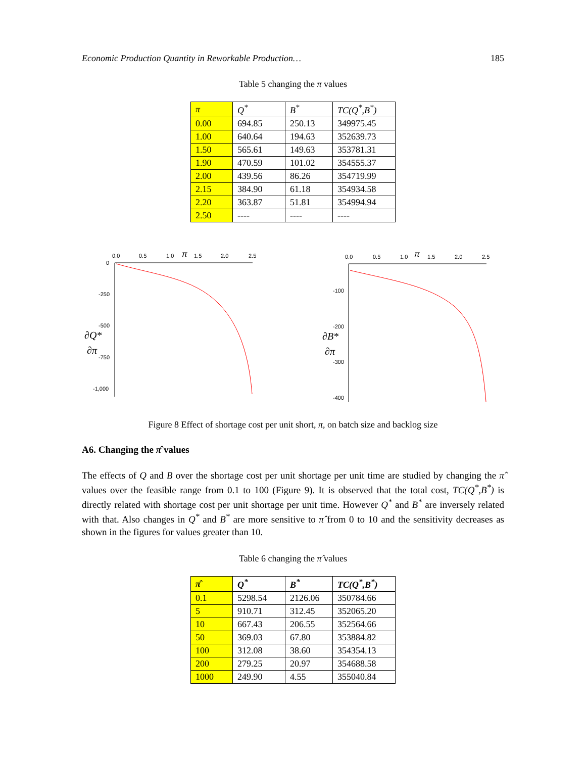Economic Production Quantity in Reworkable Production… 185
Table 5 changing the π values
| π | Q<sup>*</sup> | B<sup>*</sup> | TC(Q<sup>*</sup>,B<sup>*</sup>) |
| --- | --- | --- | --- |
| 0.00 | 694.85 | 250.13 | 349975.45 |
| 1.00 | 640.64 | 194.63 | 352639.73 |
| 1.50 | 565.61 | 149.63 | 353781.31 |
| 1.90 | 470.59 | 101.02 | 354555.37 |
| 2.00 | 439.56 | 86.26 | 354719.99 |
| 2.15 | 384.90 | 61.18 | 354934.58 |
| 2.20 | 363.87 | 51.81 | 354994.94 |
| 2.50 | ---- | ---- | ---- |
0.0
0.5
1.0
π
1.5
2.0
2.5
0
-250
-500
-750
-1,000
∂Q*
∂π
0.0
0.5
1.0
π
1.5
2.0
2.5
-100
-200
-300
-400
∂B*
∂π
Figure 8 Effect of shortage cost per unit short, π, on batch size and backlog size
A6. Changing the π̂ values
The effects of Q and B over the shortage cost per unit shortage per unit time are studied by changing the π̂ values over the feasible range from 0.1 to 100 (Figure 9). It is observed that the total cost, TC(Q<sup>*</sup>,B<sup>*</sup>) is directly related with shortage cost per unit shortage per unit time. However Q<sup>*</sup> and B<sup>*</sup> are inversely related with that. Also changes in Q<sup>*</sup> and B<sup>*</sup> are more sensitive to π̂ from 0 to 10 and the sensitivity decreases as shown in the figures for values greater than 10.
Table 6 changing the π̂ values
| π̂ | Q<sup>*</sup> | B<sup>*</sup> | TC(Q<sup>*</sup>,B<sup>*</sup>) |
| --- | --- | --- | --- |
| 0.1 | 5298.54 | 2126.06 | 350784.66 |
| 5 | 910.71 | 312.45 | 352065.20 |
| 10 | 667.43 | 206.55 | 352564.66 |
| 50 | 369.03 | 67.80 | 353884.82 |
| 100 | 312.08 | 38.60 | 354354.13 |
| 200 | 279.25 | 20.97 | 354688.58 |
| 1000 | 249.90 | 4.55 | 355040.84 |